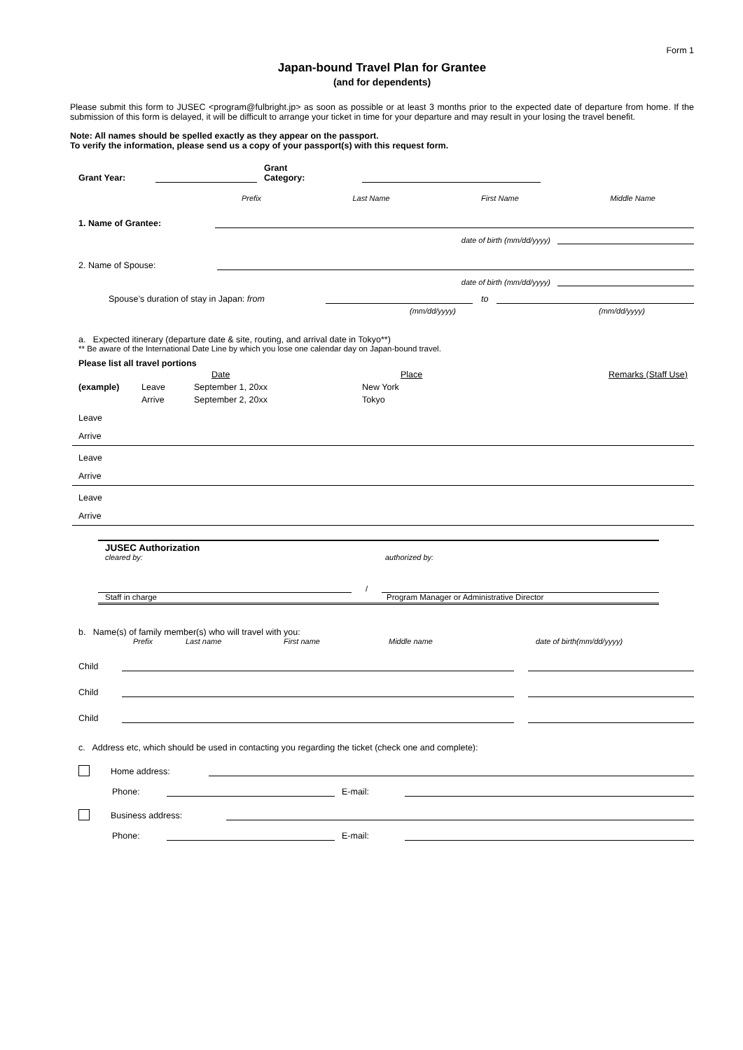Form 1
Japan-bound Travel Plan for Grantee
(and for dependents)
Please submit this form to JUSEC <program@fulbright.jp> as soon as possible or at least 3 months prior to the expected date of departure from home. If the submission of this form is delayed, it will be difficult to arrange your ticket in time for your departure and may result in your losing the travel benefit.
Note: All names should be spelled exactly as they appear on the passport.
To verify the information, please send us a copy of your passport(s) with this request form.
Grant Year: Grant
Category:
Prefix Last Name First Name Middle Name
1. Name of Grantee:
date of birth (mm/dd/yyyy)
2. Name of Spouse:
date of birth (mm/dd/yyyy)
Spouse’s duration of stay in Japan: from to
(mm/dd/yyyy) (mm/dd/yyyy)
a. Expected itinerary (departure date & site, routing, and arrival date in Tokyo**)
** Be aware of the International Date Line by which you lose one calendar day on Japan-bound travel.
Please list all travel portions
| | | Date | Place | Remarks (Staff Use) |
| (example) | Leave | September 1, 20xx | New York | |
| | Arrive | September 2, 20xx | Tokyo | |
| Leave |
| Arrive |
| Leave |
| Arrive |
| Leave |
| Arrive |
JUSEC Authorization
cleared by: authorized by:
/
Staff in charge Program Manager or Administrative Director
b. Name(s) of family member(s) who will travel with you:
Prefix Last name First name Middle name date of birth(mm/dd/yyyy)
Child
Child
Child
c. Address etc, which should be used in contacting you regarding the ticket (check one and complete):
Home address:
Phone: E-mail:
Business address:
Phone: E-mail: